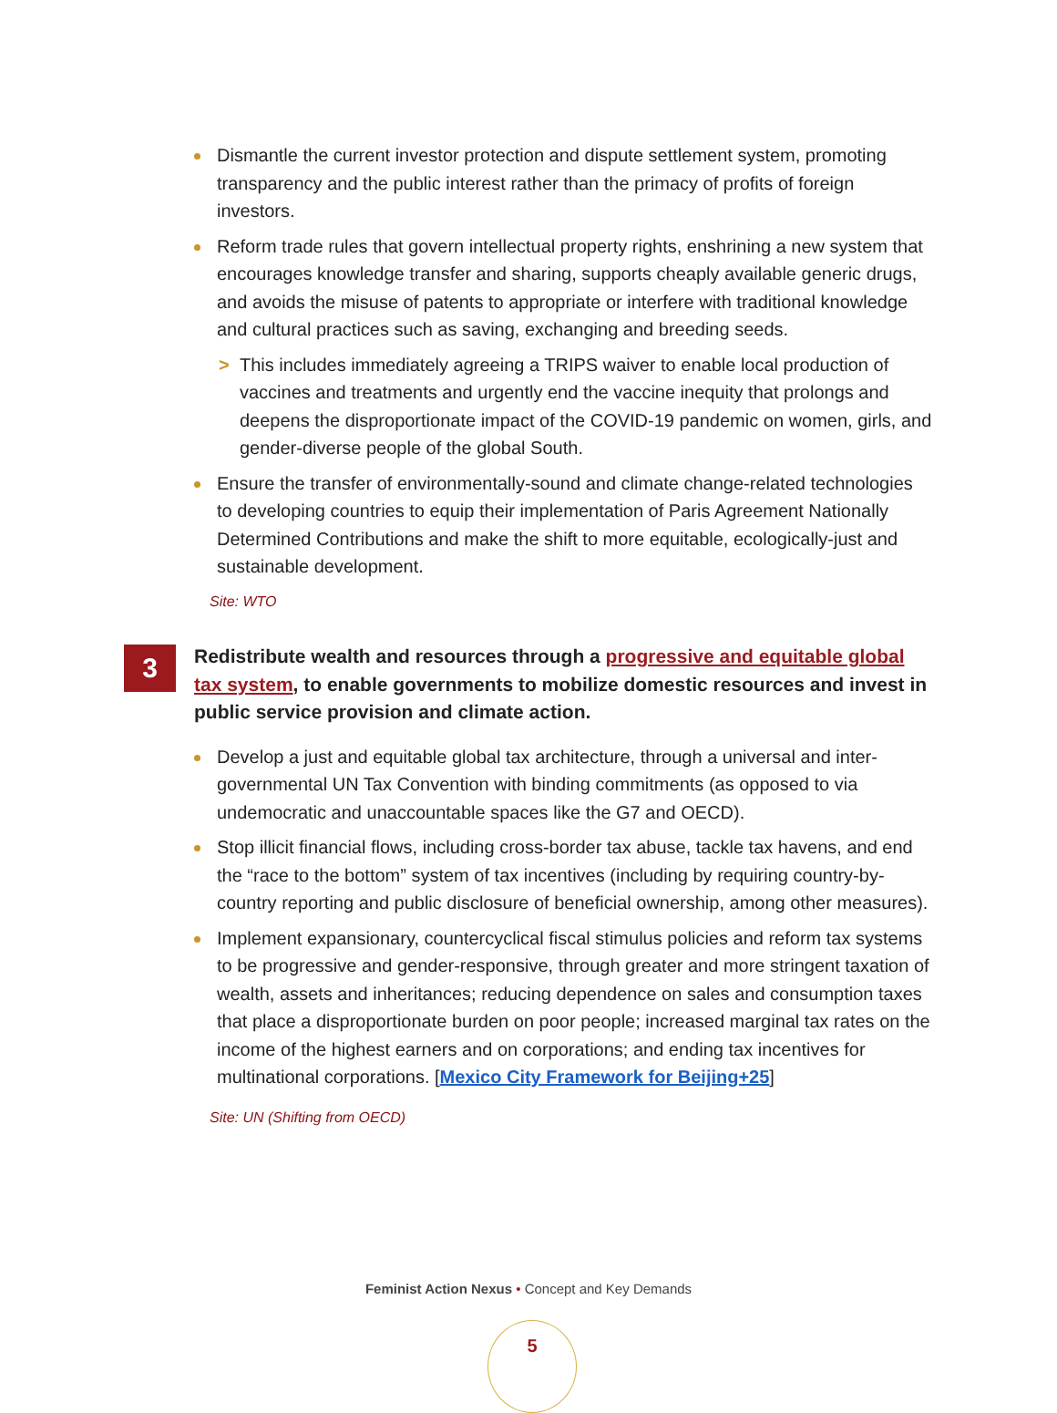Dismantle the current investor protection and dispute settlement system, promoting transparency and the public interest rather than the primacy of profits of foreign investors.
Reform trade rules that govern intellectual property rights, enshrining a new system that encourages knowledge transfer and sharing, supports cheaply available generic drugs, and avoids the misuse of patents to appropriate or interfere with traditional knowledge and cultural practices such as saving, exchanging and breeding seeds.
> This includes immediately agreeing a TRIPS waiver to enable local production of vaccines and treatments and urgently end the vaccine inequity that prolongs and deepens the disproportionate impact of the COVID-19 pandemic on women, girls, and gender-diverse people of the global South.
Ensure the transfer of environmentally-sound and climate change-related technologies to developing countries to equip their implementation of Paris Agreement Nationally Determined Contributions and make the shift to more equitable, ecologically-just and sustainable development.
Site: WTO
3 Redistribute wealth and resources through a progressive and equitable global tax system, to enable governments to mobilize domestic resources and invest in public service provision and climate action.
Develop a just and equitable global tax architecture, through a universal and inter-governmental UN Tax Convention with binding commitments (as opposed to via undemocratic and unaccountable spaces like the G7 and OECD).
Stop illicit financial flows, including cross-border tax abuse, tackle tax havens, and end the “race to the bottom” system of tax incentives (including by requiring country-by-country reporting and public disclosure of beneficial ownership, among other measures).
Implement expansionary, countercyclical fiscal stimulus policies and reform tax systems to be progressive and gender-responsive, through greater and more stringent taxation of wealth, assets and inheritances; reducing dependence on sales and consumption taxes that place a disproportionate burden on poor people; increased marginal tax rates on the income of the highest earners and on corporations; and ending tax incentives for multinational corporations. [Mexico City Framework for Beijing+25]
Site: UN (Shifting from OECD)
Feminist Action Nexus • Concept and Key Demands
5